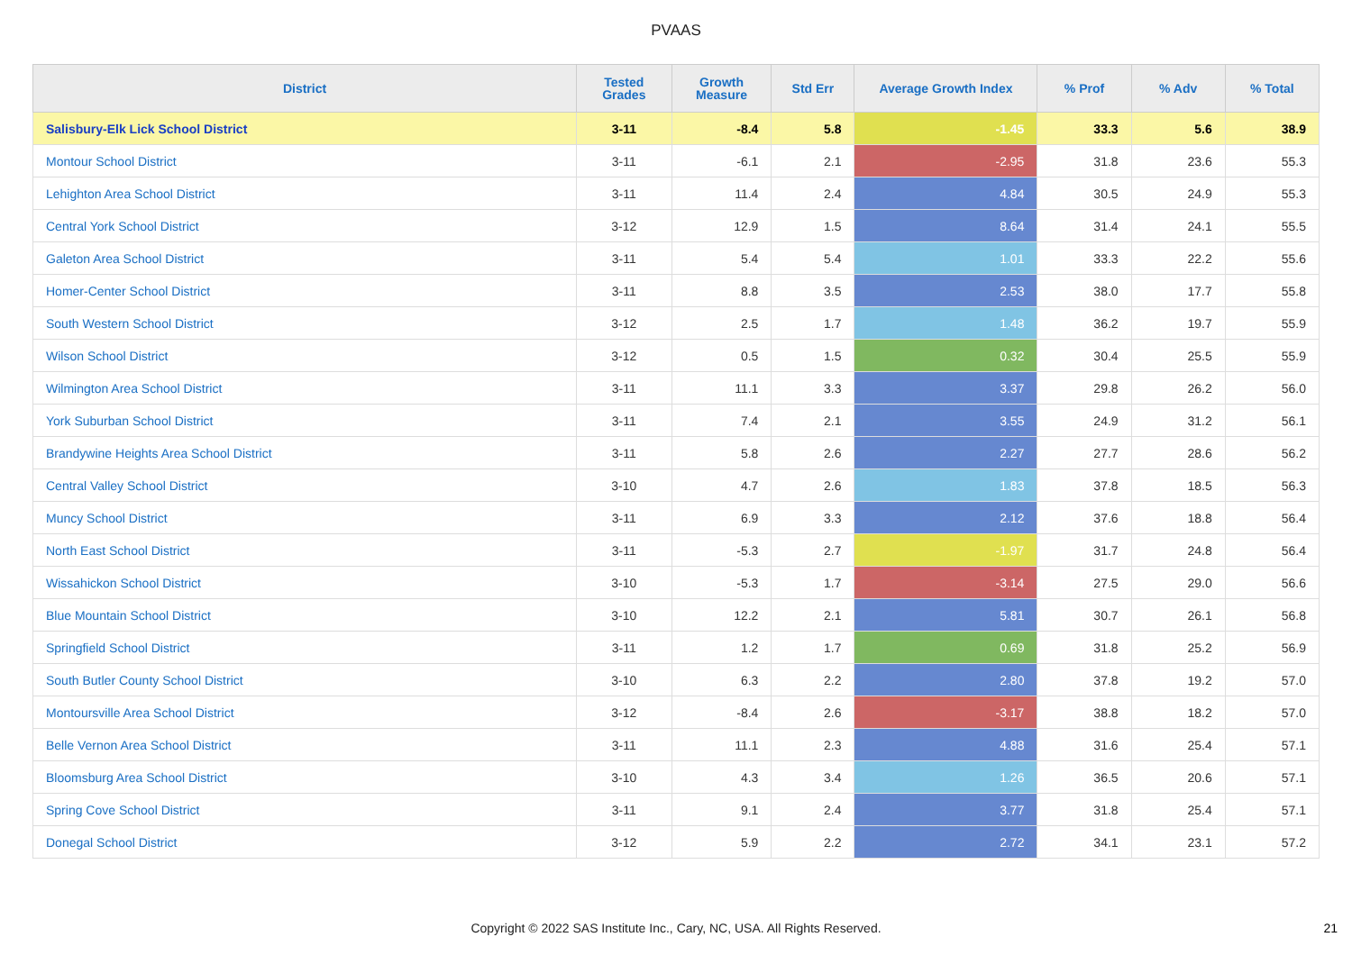PVAAS
| District | Tested Grades | Growth Measure | Std Err | Average Growth Index | % Prof | % Adv | % Total |
| --- | --- | --- | --- | --- | --- | --- | --- |
| Salisbury-Elk Lick School District | 3-11 | -8.4 | 5.8 | -1.45 | 33.3 | 5.6 | 38.9 |
| Montour School District | 3-11 | -6.1 | 2.1 | -2.95 | 31.8 | 23.6 | 55.3 |
| Lehighton Area School District | 3-11 | 11.4 | 2.4 | 4.84 | 30.5 | 24.9 | 55.3 |
| Central York School District | 3-12 | 12.9 | 1.5 | 8.64 | 31.4 | 24.1 | 55.5 |
| Galeton Area School District | 3-11 | 5.4 | 5.4 | 1.01 | 33.3 | 22.2 | 55.6 |
| Homer-Center School District | 3-11 | 8.8 | 3.5 | 2.53 | 38.0 | 17.7 | 55.8 |
| South Western School District | 3-12 | 2.5 | 1.7 | 1.48 | 36.2 | 19.7 | 55.9 |
| Wilson School District | 3-12 | 0.5 | 1.5 | 0.32 | 30.4 | 25.5 | 55.9 |
| Wilmington Area School District | 3-11 | 11.1 | 3.3 | 3.37 | 29.8 | 26.2 | 56.0 |
| York Suburban School District | 3-11 | 7.4 | 2.1 | 3.55 | 24.9 | 31.2 | 56.1 |
| Brandywine Heights Area School District | 3-11 | 5.8 | 2.6 | 2.27 | 27.7 | 28.6 | 56.2 |
| Central Valley School District | 3-10 | 4.7 | 2.6 | 1.83 | 37.8 | 18.5 | 56.3 |
| Muncy School District | 3-11 | 6.9 | 3.3 | 2.12 | 37.6 | 18.8 | 56.4 |
| North East School District | 3-11 | -5.3 | 2.7 | -1.97 | 31.7 | 24.8 | 56.4 |
| Wissahickon School District | 3-10 | -5.3 | 1.7 | -3.14 | 27.5 | 29.0 | 56.6 |
| Blue Mountain School District | 3-10 | 12.2 | 2.1 | 5.81 | 30.7 | 26.1 | 56.8 |
| Springfield School District | 3-11 | 1.2 | 1.7 | 0.69 | 31.8 | 25.2 | 56.9 |
| South Butler County School District | 3-10 | 6.3 | 2.2 | 2.80 | 37.8 | 19.2 | 57.0 |
| Montoursville Area School District | 3-12 | -8.4 | 2.6 | -3.17 | 38.8 | 18.2 | 57.0 |
| Belle Vernon Area School District | 3-11 | 11.1 | 2.3 | 4.88 | 31.6 | 25.4 | 57.1 |
| Bloomsburg Area School District | 3-10 | 4.3 | 3.4 | 1.26 | 36.5 | 20.6 | 57.1 |
| Spring Cove School District | 3-11 | 9.1 | 2.4 | 3.77 | 31.8 | 25.4 | 57.1 |
| Donegal School District | 3-12 | 5.9 | 2.2 | 2.72 | 34.1 | 23.1 | 57.2 |
Copyright © 2022 SAS Institute Inc., Cary, NC, USA. All Rights Reserved. 21